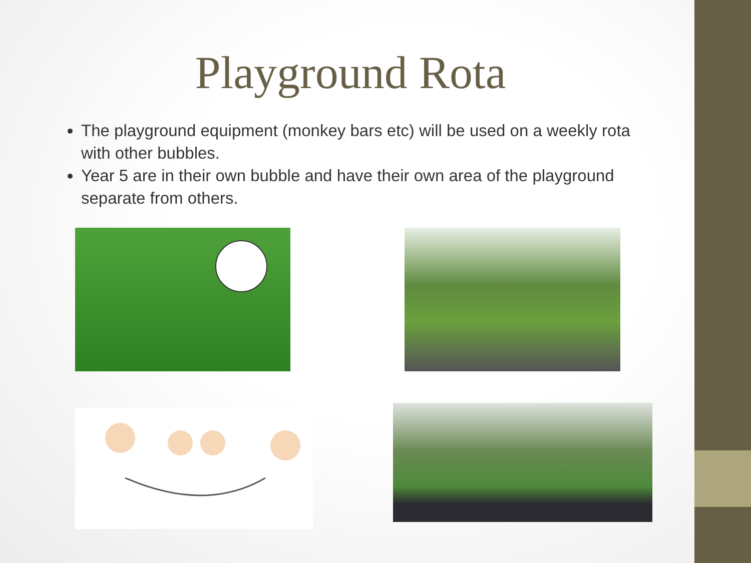Playground Rota
The playground equipment (monkey bars etc) will be used on a weekly rota with other bubbles.
Year 5 are in their own bubble and have their own area of the playground separate from others.